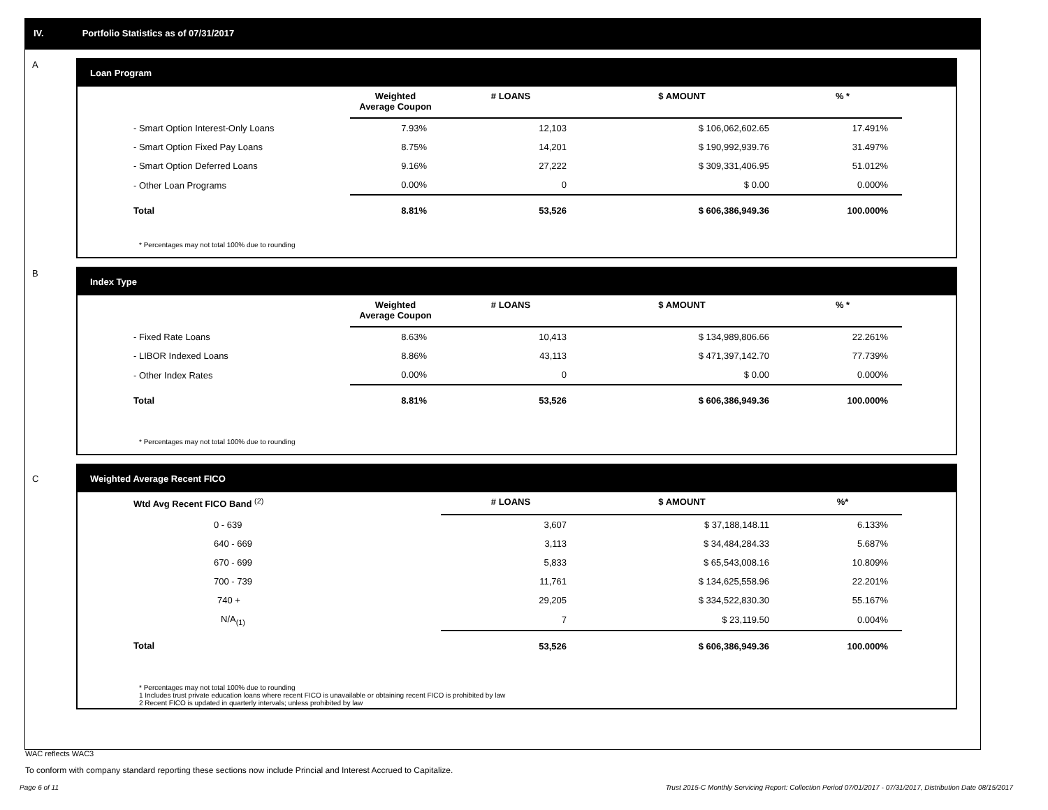IV. Portfolio Statistics as of 07/31/2017
A
Loan Program
| | Weighted Average Coupon | # LOANS | $ AMOUNT | % * |
| --- | --- | --- | --- | --- |
| - Smart Option Interest-Only Loans | 7.93% | 12,103 | $ 106,062,602.65 | 17.491% |
| - Smart Option Fixed Pay Loans | 8.75% | 14,201 | $ 190,992,939.76 | 31.497% |
| - Smart Option Deferred Loans | 9.16% | 27,222 | $ 309,331,406.95 | 51.012% |
| - Other Loan Programs | 0.00% | 0 | $ 0.00 | 0.000% |
| Total | 8.81% | 53,526 | $ 606,386,949.36 | 100.000% |
* Percentages may not total 100% due to rounding
B
Index Type
| | Weighted Average Coupon | # LOANS | $ AMOUNT | % * |
| --- | --- | --- | --- | --- |
| - Fixed Rate Loans | 8.63% | 10,413 | $ 134,989,806.66 | 22.261% |
| - LIBOR Indexed Loans | 8.86% | 43,113 | $ 471,397,142.70 | 77.739% |
| - Other Index Rates | 0.00% | 0 | $ 0.00 | 0.000% |
| Total | 8.81% | 53,526 | $ 606,386,949.36 | 100.000% |
* Percentages may not total 100% due to rounding
C Weighted Average Recent FICO
| Wtd Avg Recent FICO Band <sup>(2)</sup> | # LOANS | $ AMOUNT | %* |
| --- | --- | --- | --- |
| 0 - 639 | 3,607 | $ 37,188,148.11 | 6.133% |
| 640 - 669 | 3,113 | $ 34,484,284.33 | 5.687% |
| 670 - 699 | 5,833 | $ 65,543,008.16 | 10.809% |
| 700 - 739 | 11,761 | $ 134,625,558.96 | 22.201% |
| 740 + | 29,205 | $ 334,522,830.30 | 55.167% |
| N/A<sub>(1)</sub> | 7 | $ 23,119.50 | 0.004% |
| Total | 53,526 | $ 606,386,949.36 | 100.000% |
* Percentages may not total 100% due to rounding
1 Includes trust private education loans where recent FICO is unavailable or obtaining recent FICO is prohibited by law
2 Recent FICO is updated in quarterly intervals; unless prohibited by law
WAC reflects WAC3
To conform with company standard reporting these sections now include Princial and Interest Accrued to Capitalize.
Page 6 of 11
Trust 2015-C Monthly Servicing Report: Collection Period 07/01/2017 - 07/31/2017, Distribution Date 08/15/2017